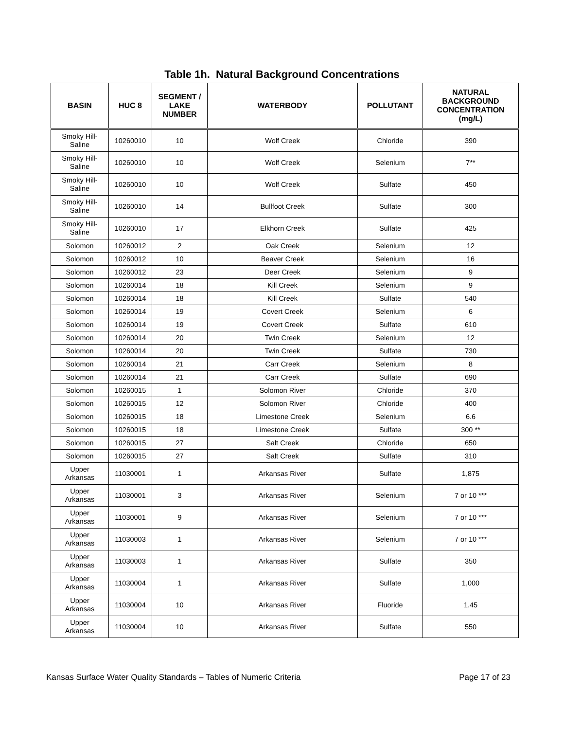Table 1h. Natural Background Concentrations
| BASIN | HUC 8 | SEGMENT / LAKE NUMBER | WATERBODY | POLLUTANT | NATURAL BACKGROUND CONCENTRATION (mg/L) |
| --- | --- | --- | --- | --- | --- |
| Smoky Hill- Saline | 10260010 | 10 | Wolf Creek | Chloride | 390 |
| Smoky Hill- Saline | 10260010 | 10 | Wolf Creek | Selenium | 7** |
| Smoky Hill- Saline | 10260010 | 10 | Wolf Creek | Sulfate | 450 |
| Smoky Hill- Saline | 10260010 | 14 | Bullfoot Creek | Sulfate | 300 |
| Smoky Hill- Saline | 10260010 | 17 | Elkhorn Creek | Sulfate | 425 |
| Solomon | 10260012 | 2 | Oak Creek | Selenium | 12 |
| Solomon | 10260012 | 10 | Beaver Creek | Selenium | 16 |
| Solomon | 10260012 | 23 | Deer Creek | Selenium | 9 |
| Solomon | 10260014 | 18 | Kill Creek | Selenium | 9 |
| Solomon | 10260014 | 18 | Kill Creek | Sulfate | 540 |
| Solomon | 10260014 | 19 | Covert Creek | Selenium | 6 |
| Solomon | 10260014 | 19 | Covert Creek | Sulfate | 610 |
| Solomon | 10260014 | 20 | Twin Creek | Selenium | 12 |
| Solomon | 10260014 | 20 | Twin Creek | Sulfate | 730 |
| Solomon | 10260014 | 21 | Carr Creek | Selenium | 8 |
| Solomon | 10260014 | 21 | Carr Creek | Sulfate | 690 |
| Solomon | 10260015 | 1 | Solomon River | Chloride | 370 |
| Solomon | 10260015 | 12 | Solomon River | Chloride | 400 |
| Solomon | 10260015 | 18 | Limestone Creek | Selenium | 6.6 |
| Solomon | 10260015 | 18 | Limestone Creek | Sulfate | 300 ** |
| Solomon | 10260015 | 27 | Salt Creek | Chloride | 650 |
| Solomon | 10260015 | 27 | Salt Creek | Sulfate | 310 |
| Upper Arkansas | 11030001 | 1 | Arkansas River | Sulfate | 1,875 |
| Upper Arkansas | 11030001 | 3 | Arkansas River | Selenium | 7 or 10 *** |
| Upper Arkansas | 11030001 | 9 | Arkansas River | Selenium | 7 or 10 *** |
| Upper Arkansas | 11030003 | 1 | Arkansas River | Selenium | 7 or 10 *** |
| Upper Arkansas | 11030003 | 1 | Arkansas River | Sulfate | 350 |
| Upper Arkansas | 11030004 | 1 | Arkansas River | Sulfate | 1,000 |
| Upper Arkansas | 11030004 | 10 | Arkansas River | Fluoride | 1.45 |
| Upper Arkansas | 11030004 | 10 | Arkansas River | Sulfate | 550 |
Kansas Surface Water Quality Standards – Tables of Numeric Criteria Page 17 of 23